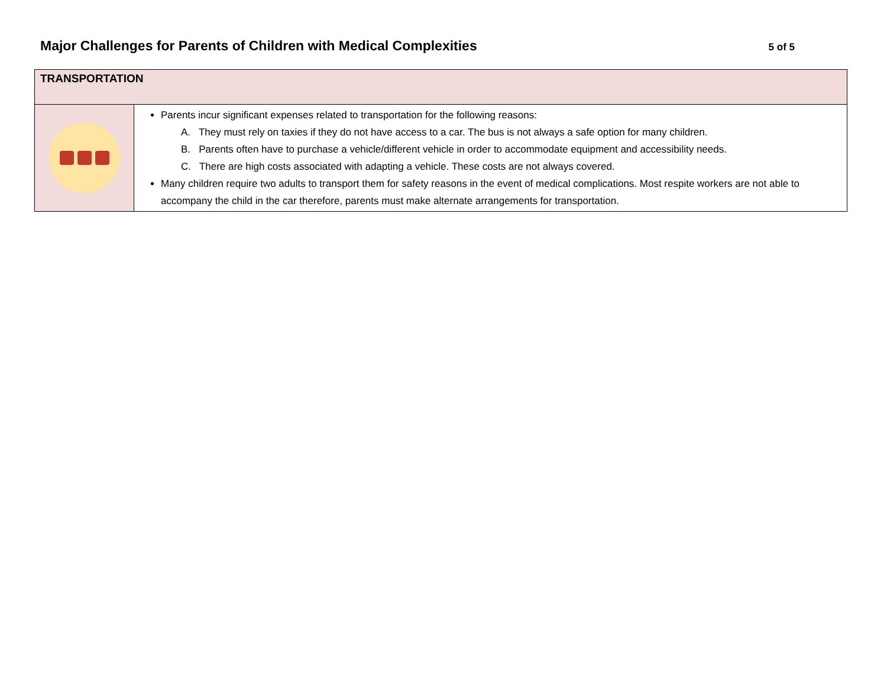Major Challenges for Parents of Children with Medical Complexities
5 of 5
| TRANSPORTATION | |
| --- | --- |
| | Parents incur significant expenses related to transportation for the following reasons: A. They must rely on taxies if they do not have access to a car. The bus is not always a safe option for many children. B. Parents often have to purchase a vehicle/different vehicle in order to accommodate equipment and accessibility needs. C. There are high costs associated with adapting a vehicle. These costs are not always covered. Many children require two adults to transport them for safety reasons in the event of medical complications. Most respite workers are not able to accompany the child in the car therefore, parents must make alternate arrangements for transportation. |